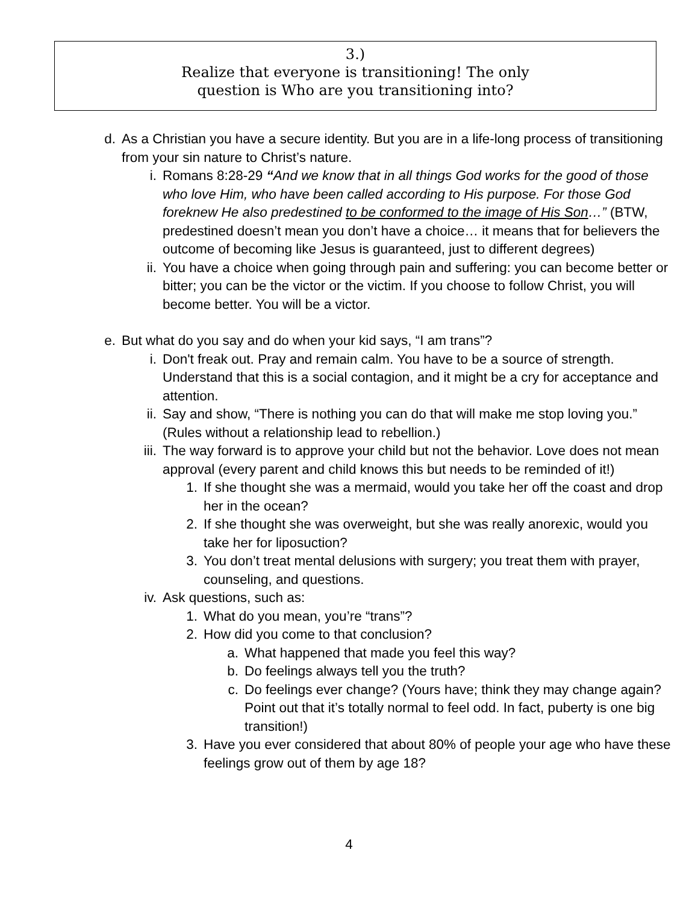3.)
Realize that everyone is transitioning! The only
question is Who are you transitioning into?
d. As a Christian you have a secure identity. But you are in a life-long process of transitioning from your sin nature to Christ’s nature.
i. Romans 8:28-29 “And we know that in all things God works for the good of those who love Him, who have been called according to His purpose. For those God foreknew He also predestined to be conformed to the image of His Son…” (BTW, predestined doesn’t mean you don’t have a choice… it means that for believers the outcome of becoming like Jesus is guaranteed, just to different degrees)
ii. You have a choice when going through pain and suffering: you can become better or bitter; you can be the victor or the victim. If you choose to follow Christ, you will become better. You will be a victor.
e. But what do you say and do when your kid says, “I am trans”?
i. Don't freak out. Pray and remain calm. You have to be a source of strength. Understand that this is a social contagion, and it might be a cry for acceptance and attention.
ii. Say and show, “There is nothing you can do that will make me stop loving you.” (Rules without a relationship lead to rebellion.)
iii. The way forward is to approve your child but not the behavior. Love does not mean approval (every parent and child knows this but needs to be reminded of it!)
1. If she thought she was a mermaid, would you take her off the coast and drop her in the ocean?
2. If she thought she was overweight, but she was really anorexic, would you take her for liposuction?
3. You don’t treat mental delusions with surgery; you treat them with prayer, counseling, and questions.
iv. Ask questions, such as:
1. What do you mean, you’re “trans”?
2. How did you come to that conclusion?
a. What happened that made you feel this way?
b. Do feelings always tell you the truth?
c. Do feelings ever change? (Yours have; think they may change again? Point out that it’s totally normal to feel odd. In fact, puberty is one big transition!)
3. Have you ever considered that about 80% of people your age who have these feelings grow out of them by age 18?
4